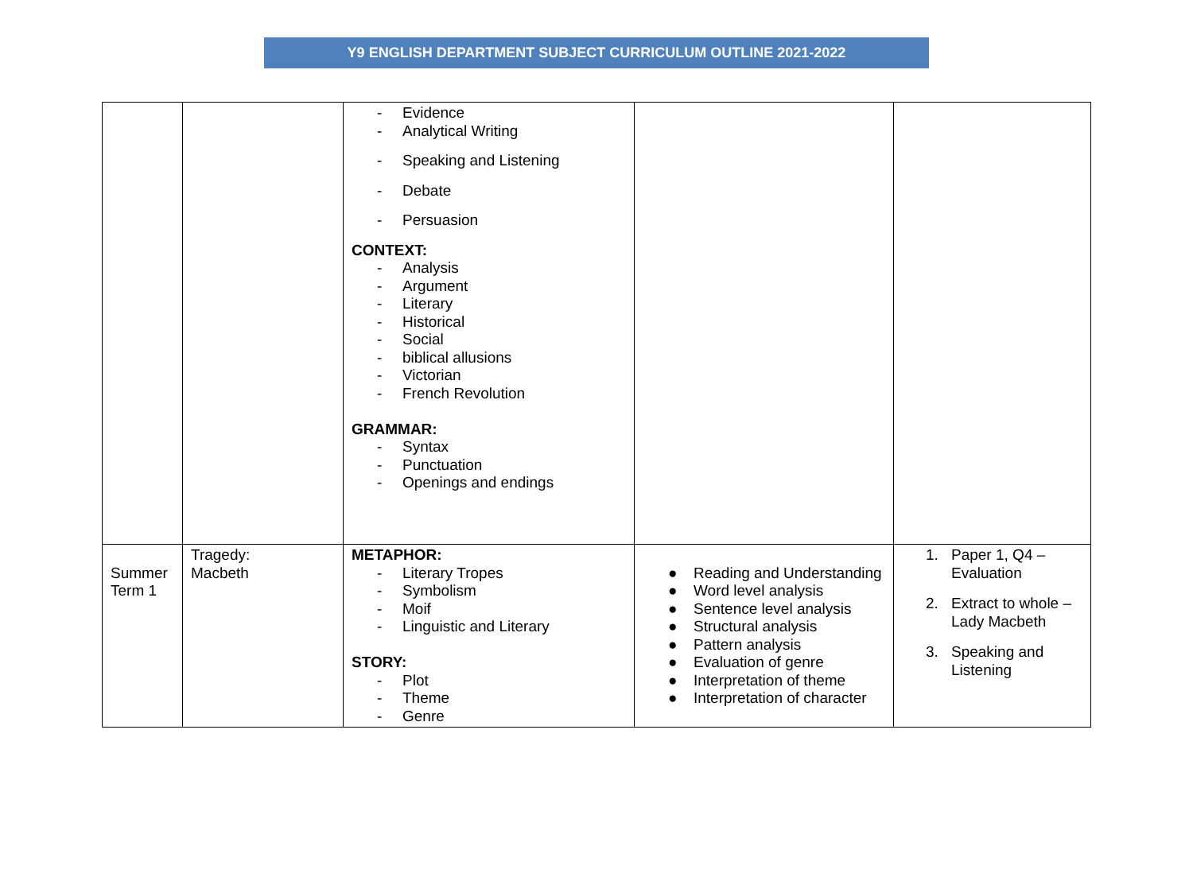Y9 ENGLISH DEPARTMENT SUBJECT CURRICULUM OUTLINE 2021-2022
| | | - Evidence - Analytical Writing - Speaking and Listening - Debate - Persuasion CONTEXT: - Analysis - Argument - Literary - Historical - Social - biblical allusions - Victorian - French Revolution GRAMMAR: - Syntax - Punctuation - Openings and endings | | |
| Summer Term 1 | Tragedy: Macbeth | METAPHOR: - Literary Tropes - Symbolism - Moif - Linguistic and Literary STORY: - Plot - Theme - Genre | ● Reading and Understanding ● Word level analysis ● Sentence level analysis ● Structural analysis ● Pattern analysis ● Evaluation of genre ● Interpretation of theme ● Interpretation of character | 1. Paper 1, Q4 – Evaluation 2. Extract to whole – Lady Macbeth 3. Speaking and Listening |